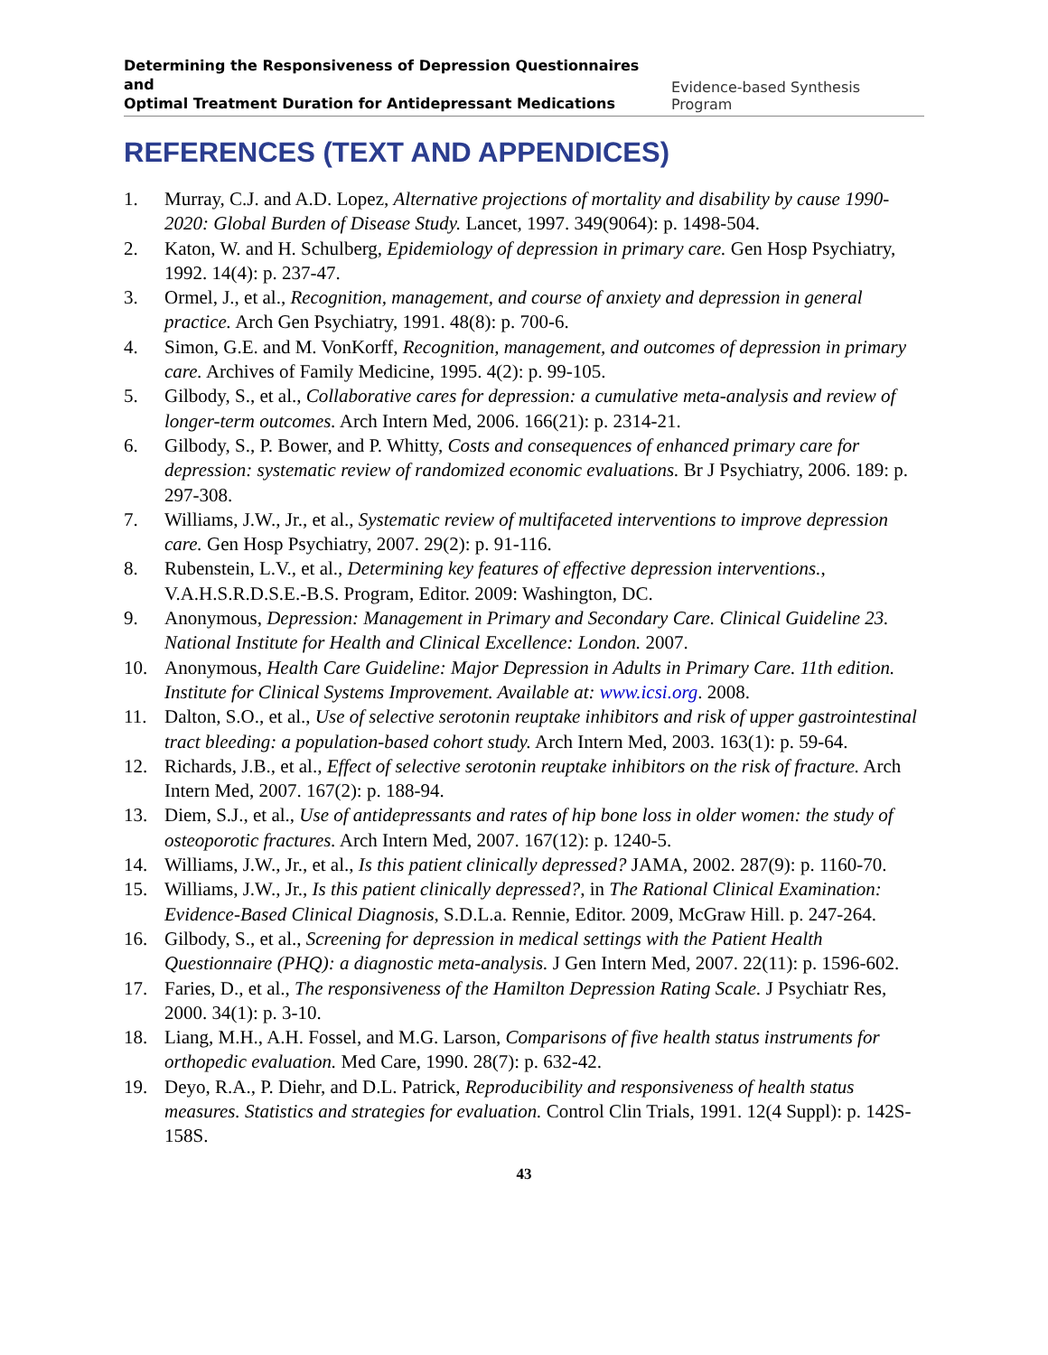Determining the Responsiveness of Depression Questionnaires and
Optimal Treatment Duration for Antidepressant Medications Evidence-based Synthesis Program
REFERENCES (TEXT AND APPENDICES)
1. Murray, C.J. and A.D. Lopez, Alternative projections of mortality and disability by cause 1990-2020: Global Burden of Disease Study. Lancet, 1997. 349(9064): p. 1498-504.
2. Katon, W. and H. Schulberg, Epidemiology of depression in primary care. Gen Hosp Psychiatry, 1992. 14(4): p. 237-47.
3. Ormel, J., et al., Recognition, management, and course of anxiety and depression in general practice. Arch Gen Psychiatry, 1991. 48(8): p. 700-6.
4. Simon, G.E. and M. VonKorff, Recognition, management, and outcomes of depression in primary care. Archives of Family Medicine, 1995. 4(2): p. 99-105.
5. Gilbody, S., et al., Collaborative cares for depression: a cumulative meta-analysis and review of longer-term outcomes. Arch Intern Med, 2006. 166(21): p. 2314-21.
6. Gilbody, S., P. Bower, and P. Whitty, Costs and consequences of enhanced primary care for depression: systematic review of randomized economic evaluations. Br J Psychiatry, 2006. 189: p. 297-308.
7. Williams, J.W., Jr., et al., Systematic review of multifaceted interventions to improve depression care. Gen Hosp Psychiatry, 2007. 29(2): p. 91-116.
8. Rubenstein, L.V., et al., Determining key features of effective depression interventions., V.A.H.S.R.D.S.E.-B.S. Program, Editor. 2009: Washington, DC.
9. Anonymous, Depression: Management in Primary and Secondary Care. Clinical Guideline 23. National Institute for Health and Clinical Excellence: London. 2007.
10. Anonymous, Health Care Guideline: Major Depression in Adults in Primary Care. 11th edition. Institute for Clinical Systems Improvement. Available at: www.icsi.org. 2008.
11. Dalton, S.O., et al., Use of selective serotonin reuptake inhibitors and risk of upper gastrointestinal tract bleeding: a population-based cohort study. Arch Intern Med, 2003. 163(1): p. 59-64.
12. Richards, J.B., et al., Effect of selective serotonin reuptake inhibitors on the risk of fracture. Arch Intern Med, 2007. 167(2): p. 188-94.
13. Diem, S.J., et al., Use of antidepressants and rates of hip bone loss in older women: the study of osteoporotic fractures. Arch Intern Med, 2007. 167(12): p. 1240-5.
14. Williams, J.W., Jr., et al., Is this patient clinically depressed? JAMA, 2002. 287(9): p. 1160-70.
15. Williams, J.W., Jr., Is this patient clinically depressed?, in The Rational Clinical Examination: Evidence-Based Clinical Diagnosis, S.D.L.a. Rennie, Editor. 2009, McGraw Hill. p. 247-264.
16. Gilbody, S., et al., Screening for depression in medical settings with the Patient Health Questionnaire (PHQ): a diagnostic meta-analysis. J Gen Intern Med, 2007. 22(11): p. 1596-602.
17. Faries, D., et al., The responsiveness of the Hamilton Depression Rating Scale. J Psychiatr Res, 2000. 34(1): p. 3-10.
18. Liang, M.H., A.H. Fossel, and M.G. Larson, Comparisons of five health status instruments for orthopedic evaluation. Med Care, 1990. 28(7): p. 632-42.
19. Deyo, R.A., P. Diehr, and D.L. Patrick, Reproducibility and responsiveness of health status measures. Statistics and strategies for evaluation. Control Clin Trials, 1991. 12(4 Suppl): p. 142S-158S.
43